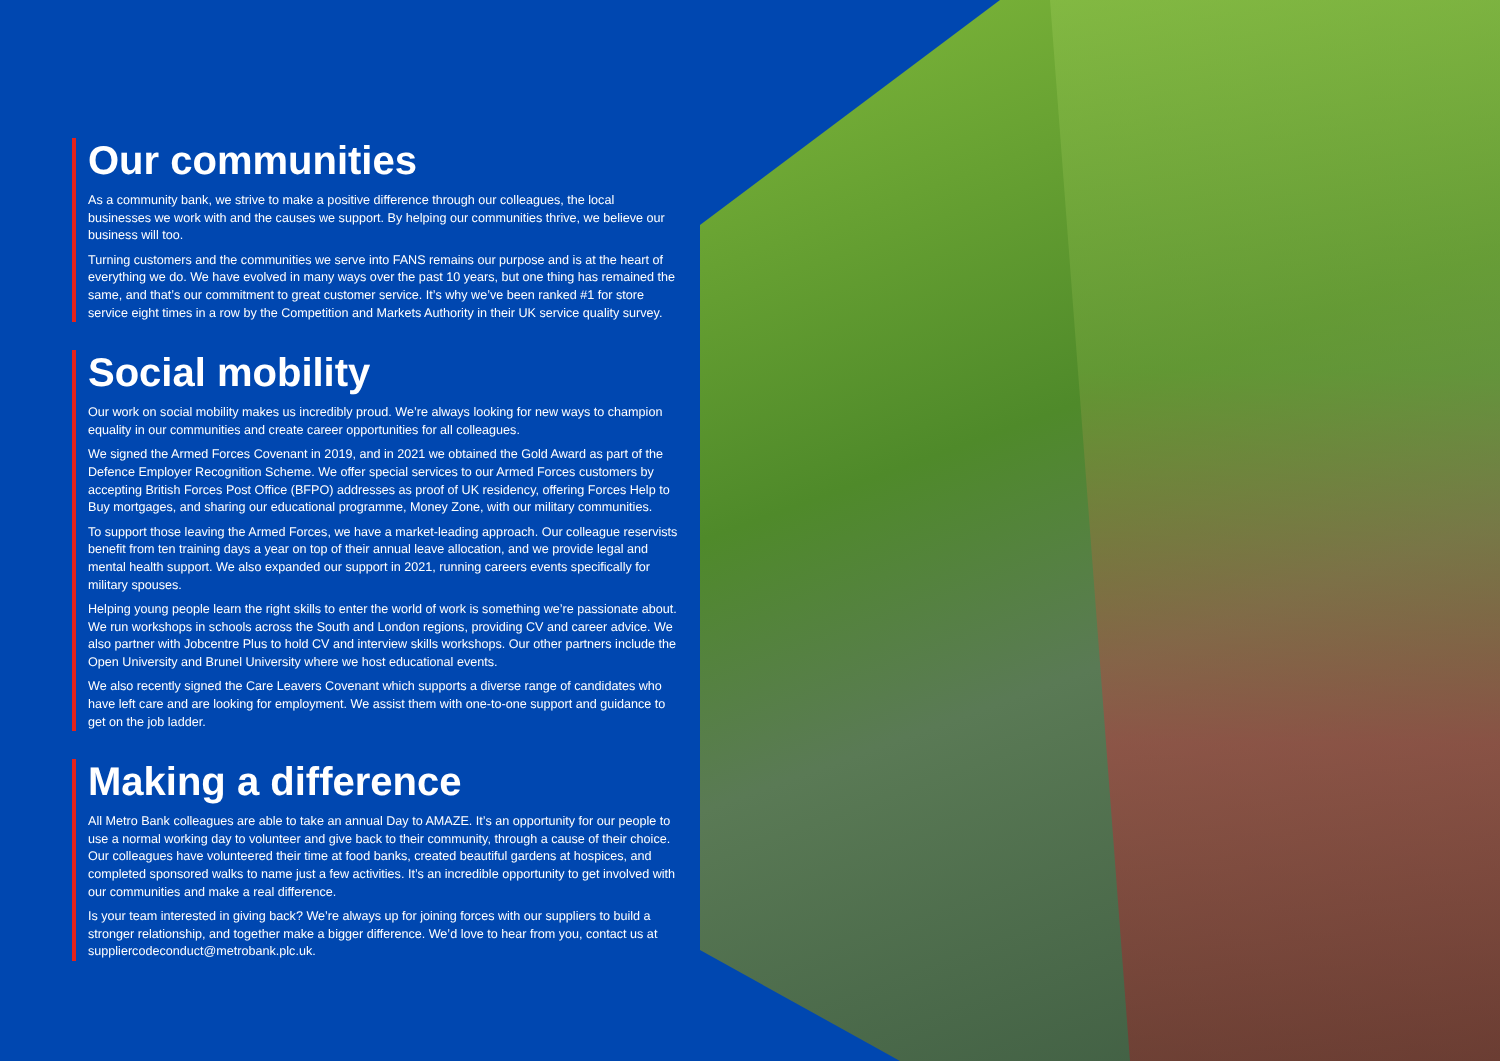Our communities
As a community bank, we strive to make a positive difference through our colleagues, the local businesses we work with and the causes we support. By helping our communities thrive, we believe our business will too.
Turning customers and the communities we serve into FANS remains our purpose and is at the heart of everything we do. We have evolved in many ways over the past 10 years, but one thing has remained the same, and that’s our commitment to great customer service. It’s why we’ve been ranked #1 for store service eight times in a row by the Competition and Markets Authority in their UK service quality survey.
Social mobility
Our work on social mobility makes us incredibly proud. We’re always looking for new ways to champion equality in our communities and create career opportunities for all colleagues.
We signed the Armed Forces Covenant in 2019, and in 2021 we obtained the Gold Award as part of the Defence Employer Recognition Scheme. We offer special services to our Armed Forces customers by accepting British Forces Post Office (BFPO) addresses as proof of UK residency, offering Forces Help to Buy mortgages, and sharing our educational programme, Money Zone, with our military communities.
To support those leaving the Armed Forces, we have a market-leading approach. Our colleague reservists benefit from ten training days a year on top of their annual leave allocation, and we provide legal and mental health support. We also expanded our support in 2021, running careers events specifically for military spouses.
Helping young people learn the right skills to enter the world of work is something we’re passionate about. We run workshops in schools across the South and London regions, providing CV and career advice. We also partner with Jobcentre Plus to hold CV and interview skills workshops. Our other partners include the Open University and Brunel University where we host educational events.
We also recently signed the Care Leavers Covenant which supports a diverse range of candidates who have left care and are looking for employment. We assist them with one-to-one support and guidance to get on the job ladder.
Making a difference
All Metro Bank colleagues are able to take an annual Day to AMAZE. It’s an opportunity for our people to use a normal working day to volunteer and give back to their community, through a cause of their choice. Our colleagues have volunteered their time at food banks, created beautiful gardens at hospices, and completed sponsored walks to name just a few activities. It’s an incredible opportunity to get involved with our communities and make a real difference.
Is your team interested in giving back? We’re always up for joining forces with our suppliers to build a stronger relationship, and together make a bigger difference. We’d love to hear from you, contact us at suppliercodeconduct@metrobank.plc.uk.